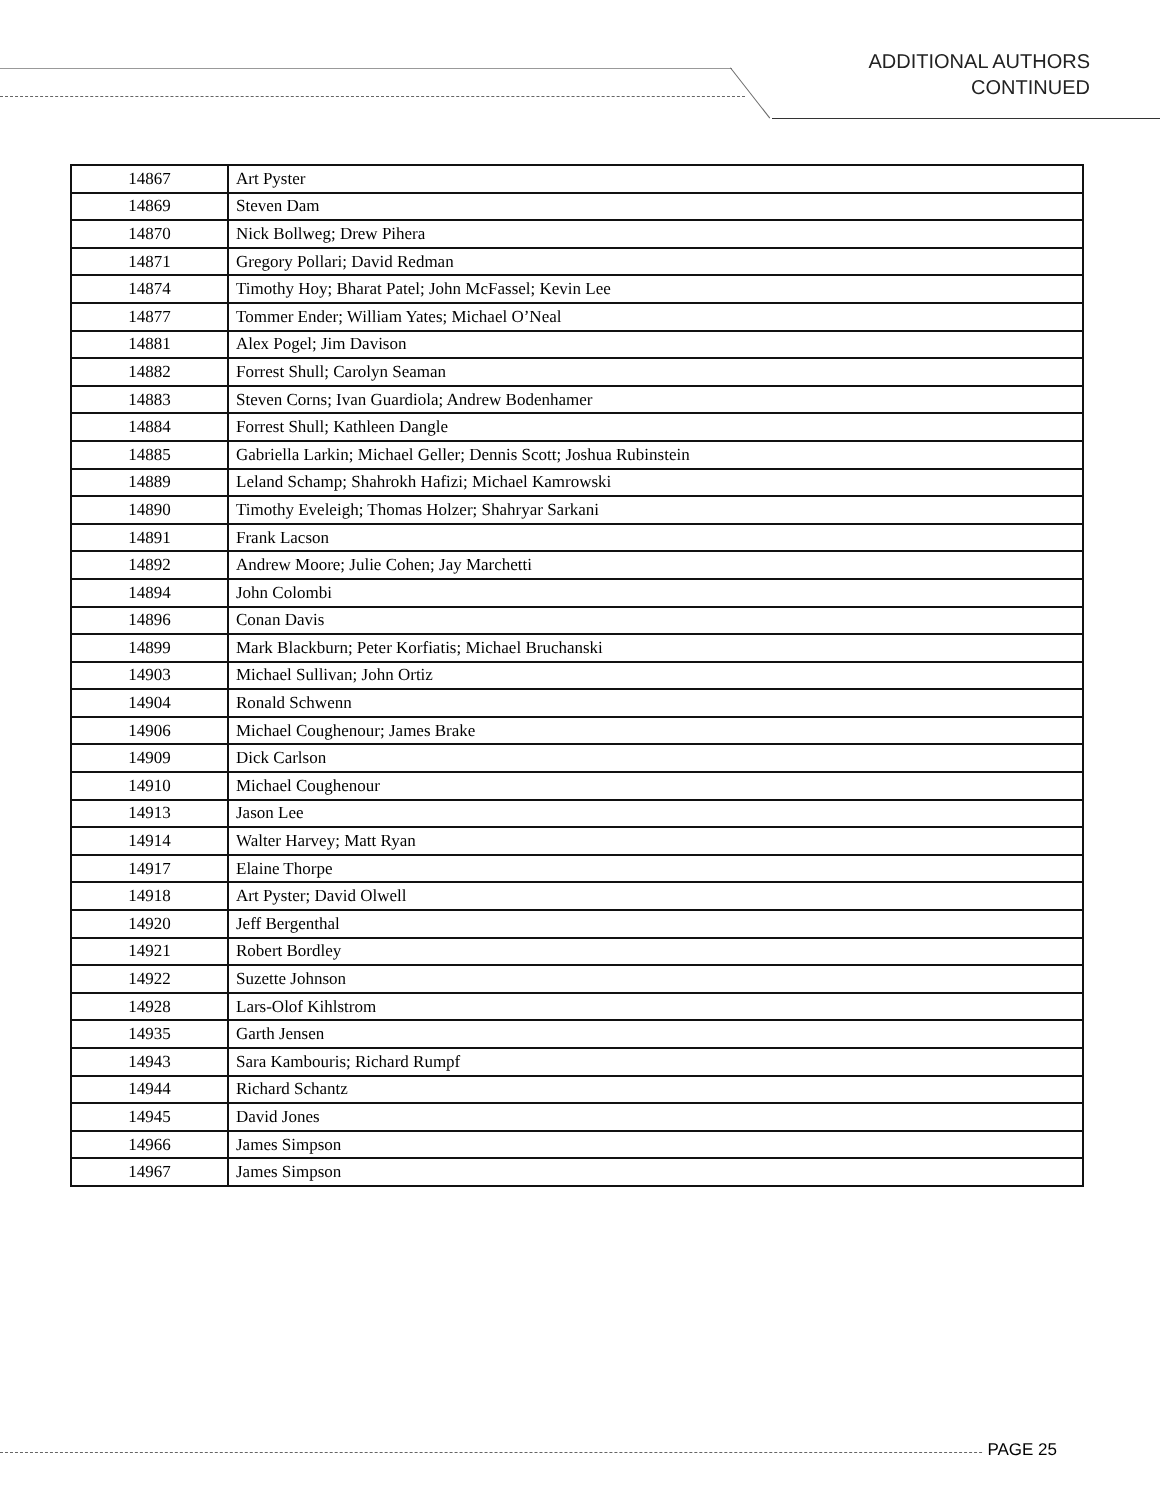ADDITIONAL AUTHORS
CONTINUED
| 14867 | Art Pyster |
| 14869 | Steven Dam |
| 14870 | Nick Bollweg; Drew Pihera |
| 14871 | Gregory Pollari; David Redman |
| 14874 | Timothy Hoy; Bharat Patel; John McFassel; Kevin Lee |
| 14877 | Tommer Ender; William Yates; Michael O’Neal |
| 14881 | Alex Pogel; Jim Davison |
| 14882 | Forrest Shull; Carolyn Seaman |
| 14883 | Steven Corns; Ivan Guardiola; Andrew Bodenhamer |
| 14884 | Forrest Shull; Kathleen Dangle |
| 14885 | Gabriella Larkin; Michael Geller; Dennis Scott; Joshua Rubinstein |
| 14889 | Leland Schamp; Shahrokh Hafizi; Michael Kamrowski |
| 14890 | Timothy Eveleigh; Thomas Holzer; Shahryar Sarkani |
| 14891 | Frank Lacson |
| 14892 | Andrew Moore; Julie Cohen; Jay Marchetti |
| 14894 | John Colombi |
| 14896 | Conan Davis |
| 14899 | Mark Blackburn; Peter Korfiatis; Michael Bruchanski |
| 14903 | Michael Sullivan; John Ortiz |
| 14904 | Ronald Schwenn |
| 14906 | Michael Coughenour; James Brake |
| 14909 | Dick Carlson |
| 14910 | Michael Coughenour |
| 14913 | Jason Lee |
| 14914 | Walter Harvey; Matt Ryan |
| 14917 | Elaine Thorpe |
| 14918 | Art Pyster; David Olwell |
| 14920 | Jeff Bergenthal |
| 14921 | Robert Bordley |
| 14922 | Suzette Johnson |
| 14928 | Lars-Olof Kihlstrom |
| 14935 | Garth Jensen |
| 14943 | Sara Kambouris; Richard Rumpf |
| 14944 | Richard Schantz |
| 14945 | David Jones |
| 14966 | James Simpson |
| 14967 | James Simpson |
PAGE 25